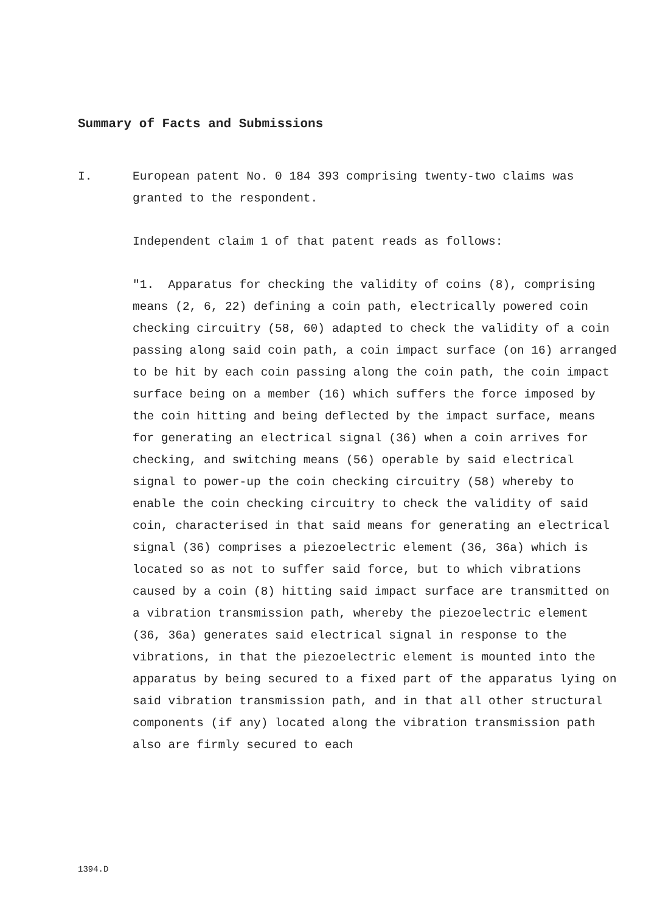Summary of Facts and Submissions
I. European patent No. 0 184 393 comprising twenty-two claims was granted to the respondent.
Independent claim 1 of that patent reads as follows:
"1. Apparatus for checking the validity of coins (8), comprising means (2, 6, 22) defining a coin path, electrically powered coin checking circuitry (58, 60) adapted to check the validity of a coin passing along said coin path, a coin impact surface (on 16) arranged to be hit by each coin passing along the coin path, the coin impact surface being on a member (16) which suffers the force imposed by the coin hitting and being deflected by the impact surface, means for generating an electrical signal (36) when a coin arrives for checking, and switching means (56) operable by said electrical signal to power-up the coin checking circuitry (58) whereby to enable the coin checking circuitry to check the validity of said coin, characterised in that said means for generating an electrical signal (36) comprises a piezoelectric element (36, 36a) which is located so as not to suffer said force, but to which vibrations caused by a coin (8) hitting said impact surface are transmitted on a vibration transmission path, whereby the piezoelectric element (36, 36a) generates said electrical signal in response to the vibrations, in that the piezoelectric element is mounted into the apparatus by being secured to a fixed part of the apparatus lying on said vibration transmission path, and in that all other structural components (if any) located along the vibration transmission path also are firmly secured to each
1394.D